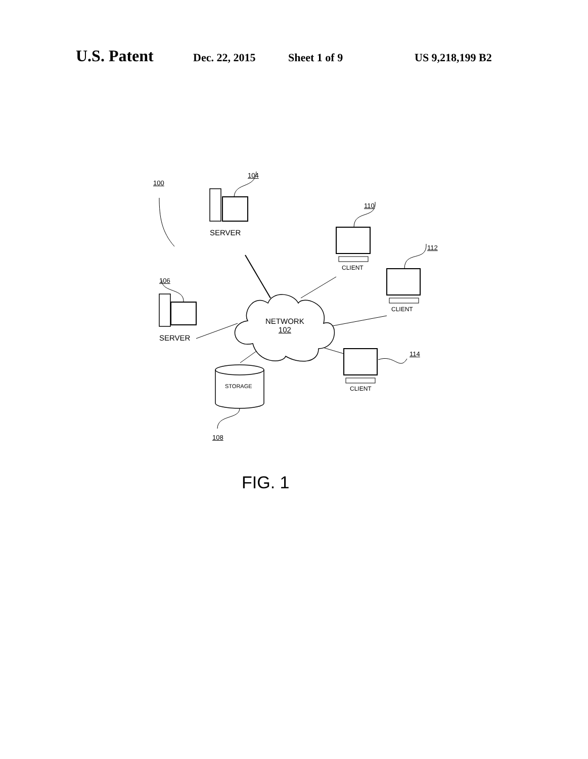U.S. Patent Dec. 22, 2015 Sheet 1 of 9 US 9,218,199 B2
100
104
SERVER
110
CLIENT
112
106
NETWORK
102
CLIENT
SERVER
114
STORAGE CLIENT
108
FIG. 1